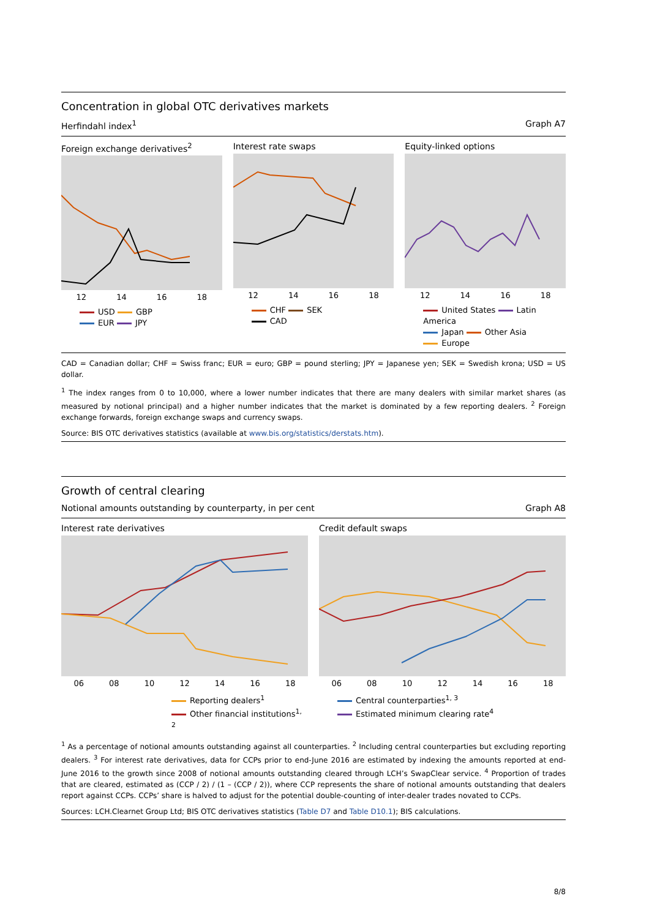Concentration in global OTC derivatives markets
Herfindahl index<sup>1</sup> Graph A7
Foreign exchange derivatives<sup>2</sup>
12 14 16 18
USD GBP
EUR JPY
Interest rate swaps
12 14 16 18
CHF SEK
CAD
Equity-linked options
12 14 16 18
United States Latin America
Japan Other Asia
Europe
CAD = Canadian dollar; CHF = Swiss franc; EUR = euro; GBP = pound sterling; JPY = Japanese yen; SEK = Swedish krona; USD = US dollar.
<sup>1</sup> The index ranges from 0 to 10,000, where a lower number indicates that there are many dealers with similar market shares (as measured by notional principal) and a higher number indicates that the market is dominated by a few reporting dealers. <sup>2</sup> Foreign exchange forwards, foreign exchange swaps and currency swaps.
Source: BIS OTC derivatives statistics (available at www.bis.org/statistics/derstats.htm).
Growth of central clearing
Notional amounts outstanding by counterparty, in per cent Graph A8
Interest rate derivatives
06 08 10 12 14 16 18
Reporting dealers<sup>1</sup>
Other financial institutions<sup>1, 2</sup>
Credit default swaps
06 08 10 12 14 16 18
Central counterparties<sup>1, 3</sup>
Estimated minimum clearing rate<sup>4</sup>
<sup>1</sup> As a percentage of notional amounts outstanding against all counterparties. <sup>2</sup> Including central counterparties but excluding reporting dealers. <sup>3</sup> For interest rate derivatives, data for CCPs prior to end-June 2016 are estimated by indexing the amounts reported at end-June 2016 to the growth since 2008 of notional amounts outstanding cleared through LCH’s SwapClear service. <sup>4</sup> Proportion of trades that are cleared, estimated as (CCP / 2) / (1 – (CCP / 2)), where CCP represents the share of notional amounts outstanding that dealers report against CCPs. CCPs’ share is halved to adjust for the potential double-counting of inter-dealer trades novated to CCPs.
Sources: LCH.Clearnet Group Ltd; BIS OTC derivatives statistics (Table D7 and Table D10.1); BIS calculations.
8/8